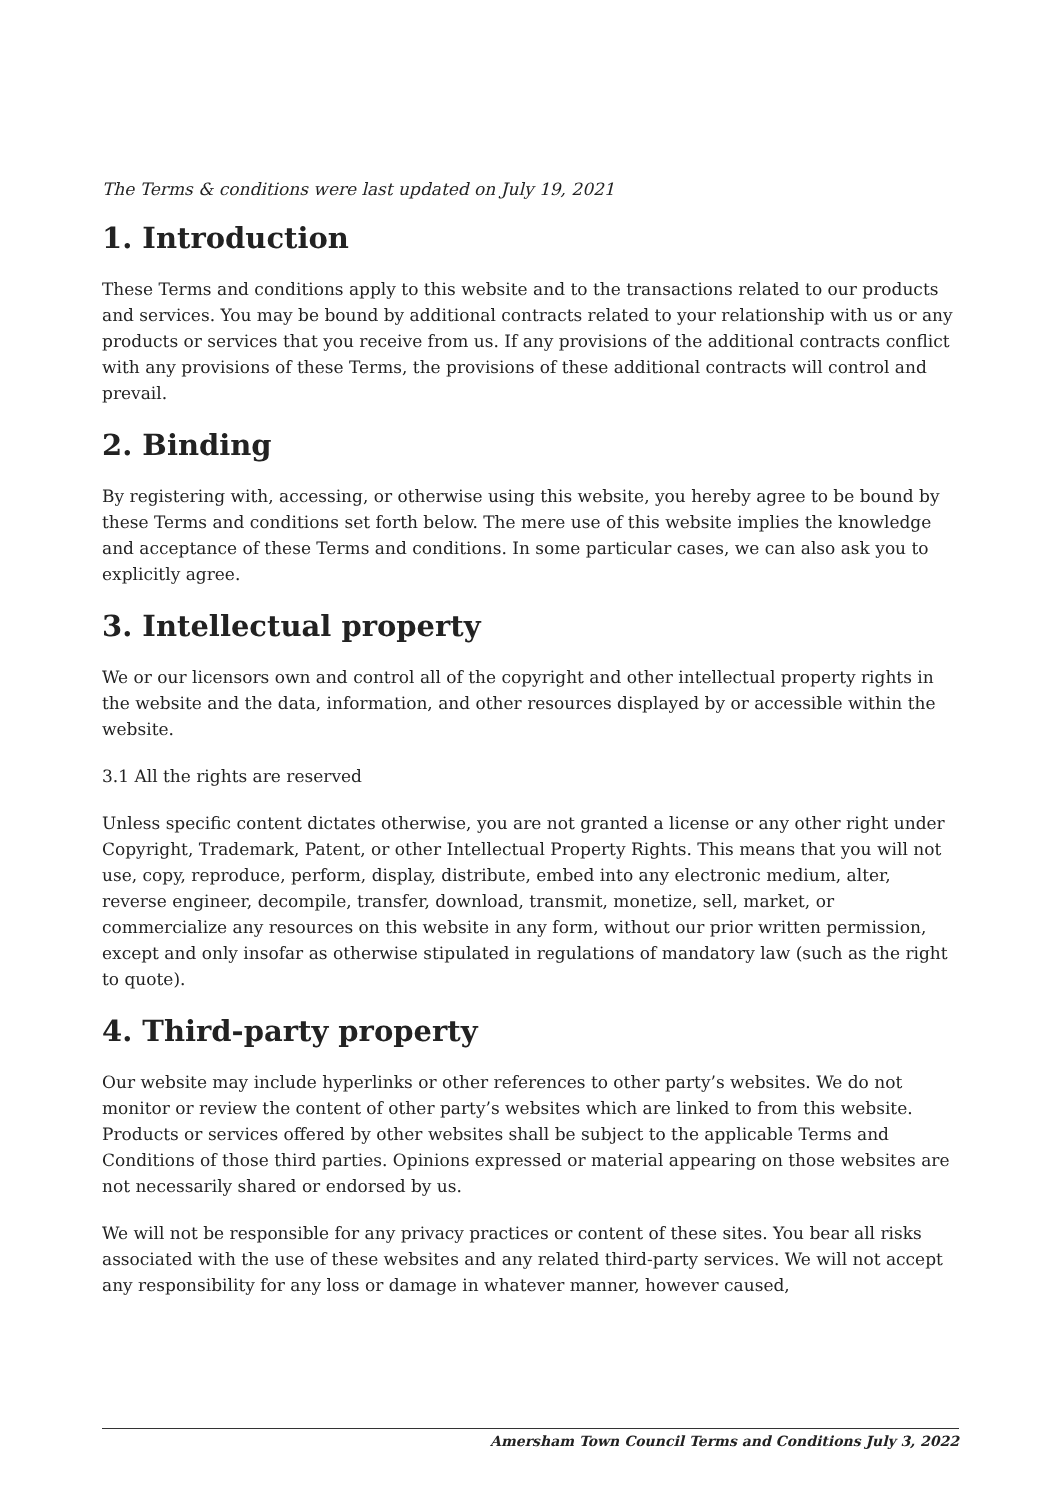The Terms & conditions were last updated on July 19, 2021
1. Introduction
These Terms and conditions apply to this website and to the transactions related to our products and services. You may be bound by additional contracts related to your relationship with us or any products or services that you receive from us. If any provisions of the additional contracts conflict with any provisions of these Terms, the provisions of these additional contracts will control and prevail.
2. Binding
By registering with, accessing, or otherwise using this website, you hereby agree to be bound by these Terms and conditions set forth below. The mere use of this website implies the knowledge and acceptance of these Terms and conditions. In some particular cases, we can also ask you to explicitly agree.
3. Intellectual property
We or our licensors own and control all of the copyright and other intellectual property rights in the website and the data, information, and other resources displayed by or accessible within the website.
3.1 All the rights are reserved
Unless specific content dictates otherwise, you are not granted a license or any other right under Copyright, Trademark, Patent, or other Intellectual Property Rights. This means that you will not use, copy, reproduce, perform, display, distribute, embed into any electronic medium, alter, reverse engineer, decompile, transfer, download, transmit, monetize, sell, market, or commercialize any resources on this website in any form, without our prior written permission, except and only insofar as otherwise stipulated in regulations of mandatory law (such as the right to quote).
4. Third-party property
Our website may include hyperlinks or other references to other party’s websites. We do not monitor or review the content of other party’s websites which are linked to from this website. Products or services offered by other websites shall be subject to the applicable Terms and Conditions of those third parties. Opinions expressed or material appearing on those websites are not necessarily shared or endorsed by us.
We will not be responsible for any privacy practices or content of these sites. You bear all risks associated with the use of these websites and any related third-party services. We will not accept any responsibility for any loss or damage in whatever manner, however caused,
Amersham Town Council Terms and Conditions July 3, 2022